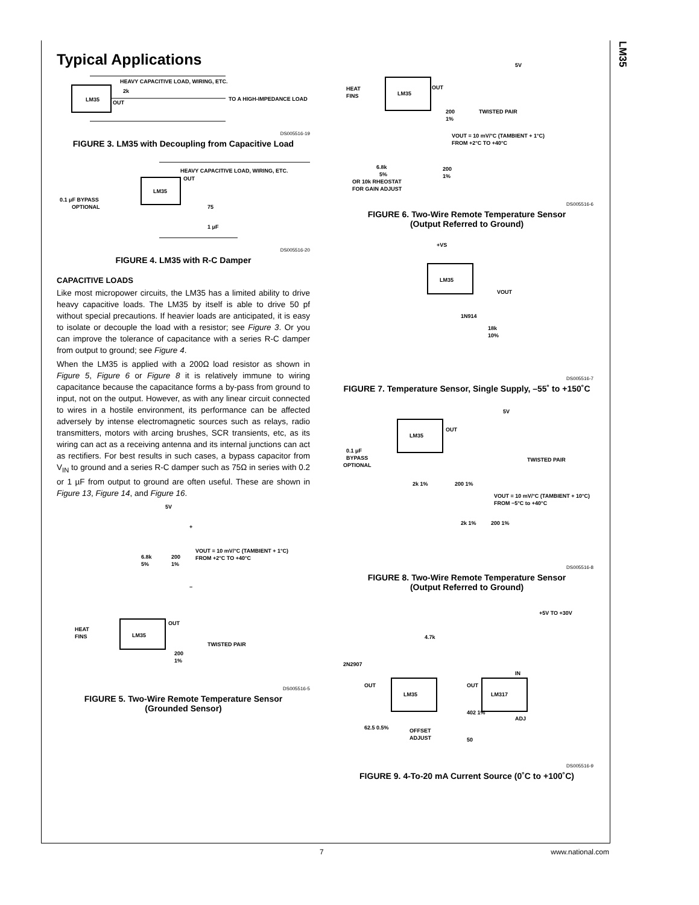LM35
Typical Applications
LM35
OUT
2k
HEAVY CAPACITIVE LOAD, WIRING, ETC.
TO A HIGH-IMPEDANCE LOAD
DS005516-19
FIGURE 3. LM35 with Decoupling from Capacitive Load
LM35
OUT
HEAVY CAPACITIVE LOAD, WIRING, ETC.
0.1 μF BYPASS
OPTIONAL
75
1 μF
DS005516-20
FIGURE 4. LM35 with R-C Damper
CAPACITIVE LOADS
Like most micropower circuits, the LM35 has a limited ability to drive heavy capacitive loads. The LM35 by itself is able to drive 50 pf without special precautions. If heavier loads are anticipated, it is easy to isolate or decouple the load with a resistor; see Figure 3. Or you can improve the tolerance of capacitance with a series R-C damper from output to ground; see Figure 4.
When the LM35 is applied with a 200Ω load resistor as shown in Figure 5, Figure 6 or Figure 8 it is relatively immune to wiring capacitance because the capacitance forms a by-pass from ground to input, not on the output. However, as with any linear circuit connected to wires in a hostile environment, its performance can be affected adversely by intense electromagnetic sources such as relays, radio transmitters, motors with arcing brushes, SCR transients, etc, as its wiring can act as a receiving antenna and its internal junctions can act as rectifiers. For best results in such cases, a bypass capacitor from V<sub>IN</sub> to ground and a series R-C damper such as 75Ω in series with 0.2 or 1 µF from output to ground are often useful. These are shown in Figure 13, Figure 14, and Figure 16.
5V
+
6.8k
5%
200
1%
VOUT = 10 mV/°C (TAMBIENT + 1°C)
FROM +2°C TO +40°C
−
HEAT
FINS
LM35
OUT
200
1%
TWISTED PAIR
DS005516-5
FIGURE 5. Two-Wire Remote Temperature Sensor
(Grounded Sensor)
5V
HEAT
FINS
LM35
OUT
200
1%
TWISTED PAIR
VOUT = 10 mV/°C (TAMBIENT + 1°C)
FROM +2°C TO +40°C
6.8k
5%
OR 10k RHEOSTAT
FOR GAIN ADJUST
200
1%
DS005516-6
FIGURE 6. Two-Wire Remote Temperature Sensor
(Output Referred to Ground)
+VS
LM35
VOUT
1N914
18k
10%
DS005516-7
FIGURE 7. Temperature Sensor, Single Supply, –55˚ to +150˚C
5V
0.1 μF
BYPASS
OPTIONAL
LM35
OUT
TWISTED PAIR
2k 1%
200 1%
VOUT = 10 mV/°C (TAMBIENT + 10°C)
FROM −5°C to +40°C
2k 1%
200 1%
DS005516-8
FIGURE 8. Two-Wire Remote Temperature Sensor
(Output Referred to Ground)
+5V TO +30V
4.7k
2N2907
LM35
OUT
LM317
OUT
IN
ADJ
402 1%
62.5 0.5%
OFFSET
ADJUST
50
DS005516-9
FIGURE 9. 4-To-20 mA Current Source (0˚C to +100˚C)
7 www.national.com